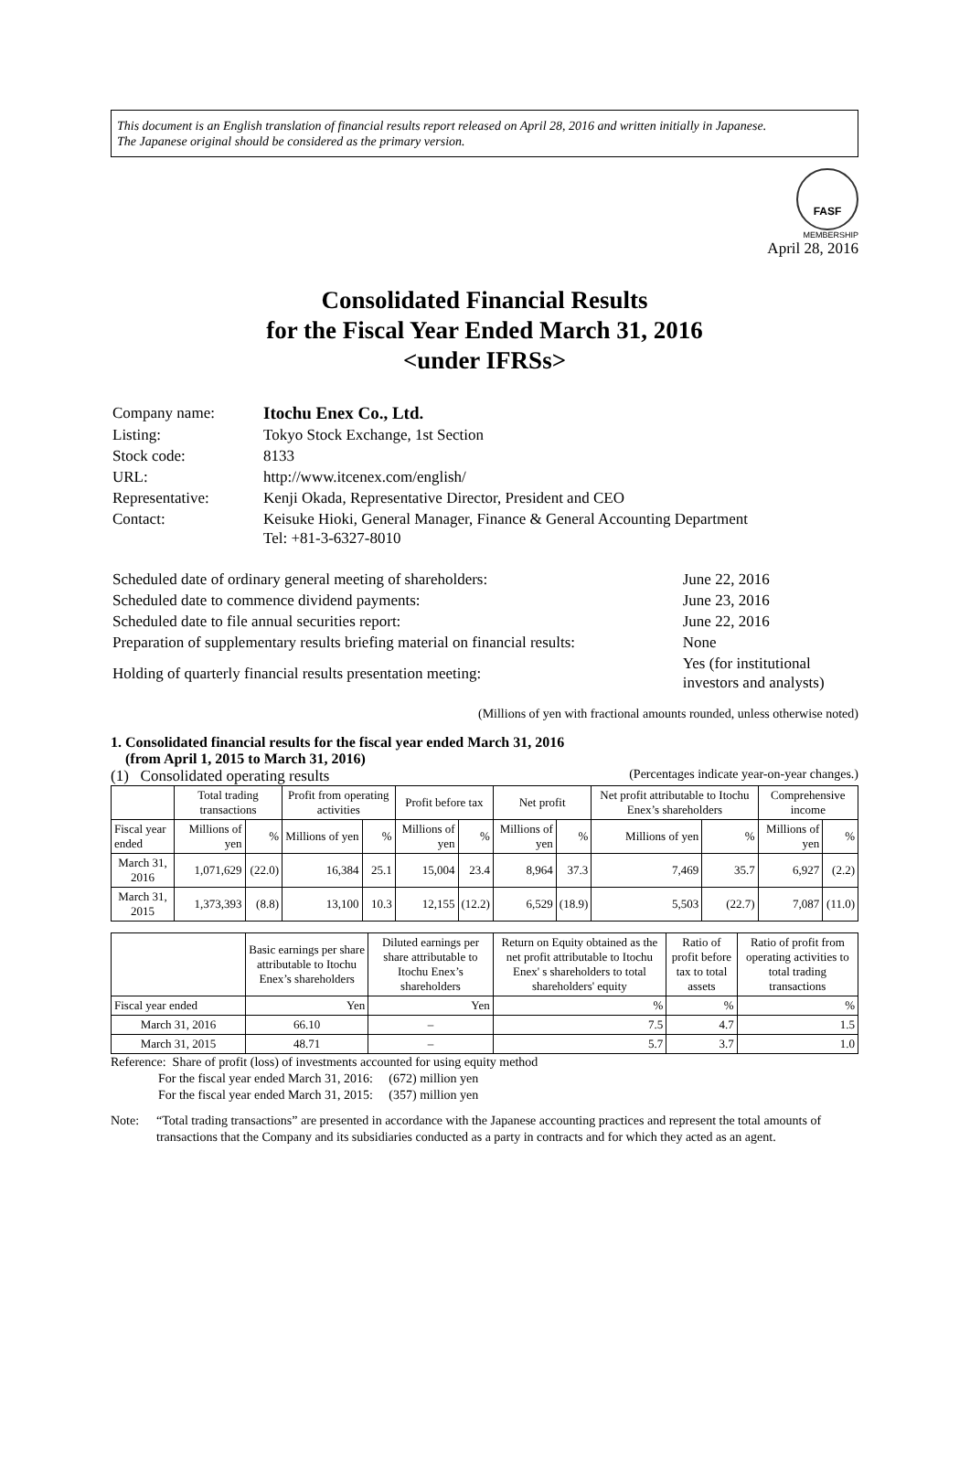This document is an English translation of financial results report released on April 28, 2016 and written initially in Japanese.
The Japanese original should be considered as the primary version.
FASF
MEMBERSHIP
April 28, 2016
Consolidated Financial Results
for the Fiscal Year Ended March 31, 2016
<under IFRSs>
| Company name: | Itochu Enex Co., Ltd. |
| Listing: | Tokyo Stock Exchange, 1st Section |
| Stock code: | 8133 |
| URL: | http://www.itcenex.com/english/ |
| Representative: | Kenji Okada, Representative Director, President and CEO |
| Contact: | Keisuke Hioki, General Manager, Finance & General Accounting Department Tel: +81-3-6327-8010 |
| Scheduled date of ordinary general meeting of shareholders: | June 22, 2016 |
| Scheduled date to commence dividend payments: | June 23, 2016 |
| Scheduled date to file annual securities report: | June 22, 2016 |
| Preparation of supplementary results briefing material on financial results: | None |
| Holding of quarterly financial results presentation meeting: | Yes (for institutional investors and analysts) |
(Millions of yen with fractional amounts rounded, unless otherwise noted)
1. Consolidated financial results for the fiscal year ended March 31, 2016
(from April 1, 2015 to March 31, 2016)
(1) Consolidated operating results (Percentages indicate year-on-year changes.)
| | Total trading transactions | | Profit from operating activities | | Profit before tax | | Net profit | | Net profit attributable to Itochu Enex’s shareholders | | Comprehensive income | |
| --- | --- | --- | --- | --- | --- | --- | --- | --- | --- | --- | --- | --- |
| Fiscal year ended | Millions of yen | % | Millions of yen | % | Millions of yen | % | Millions of yen | % | Millions of yen | % | Millions of yen | % |
| March 31, 2016 | 1,071,629 | (22.0) | 16,384 | 25.1 | 15,004 | 23.4 | 8,964 | 37.3 | 7,469 | 35.7 | 6,927 | (2.2) |
| March 31, 2015 | 1,373,393 | (8.8) | 13,100 | 10.3 | 12,155 | (12.2) | 6,529 | (18.9) | 5,503 | (22.7) | 7,087 | (11.0) |
| | Basic earnings per share attributable to Itochu Enex’s shareholders | Diluted earnings per share attributable to Itochu Enex’s shareholders | Return on Equity obtained as the net profit attributable to Itochu Enex' s shareholders to total shareholders' equity | Ratio of profit before tax to total assets | Ratio of profit from operating activities to total trading transactions |
| --- | --- | --- | --- | --- | --- |
| Fiscal year ended | Yen | Yen | % | % | % |
| March 31, 2016 | 66.10 | – | 7.5 | 4.7 | 1.5 |
| March 31, 2015 | 48.71 | – | 5.7 | 3.7 | 1.0 |
Reference: Share of profit (loss) of investments accounted for using equity method
For the fiscal year ended March 31, 2016: (672) million yen
For the fiscal year ended March 31, 2015: (357) million yen
Note: “Total trading transactions” are presented in accordance with the Japanese accounting practices and represent the total amounts of transactions that the Company and its subsidiaries conducted as a party in contracts and for which they acted as an agent.